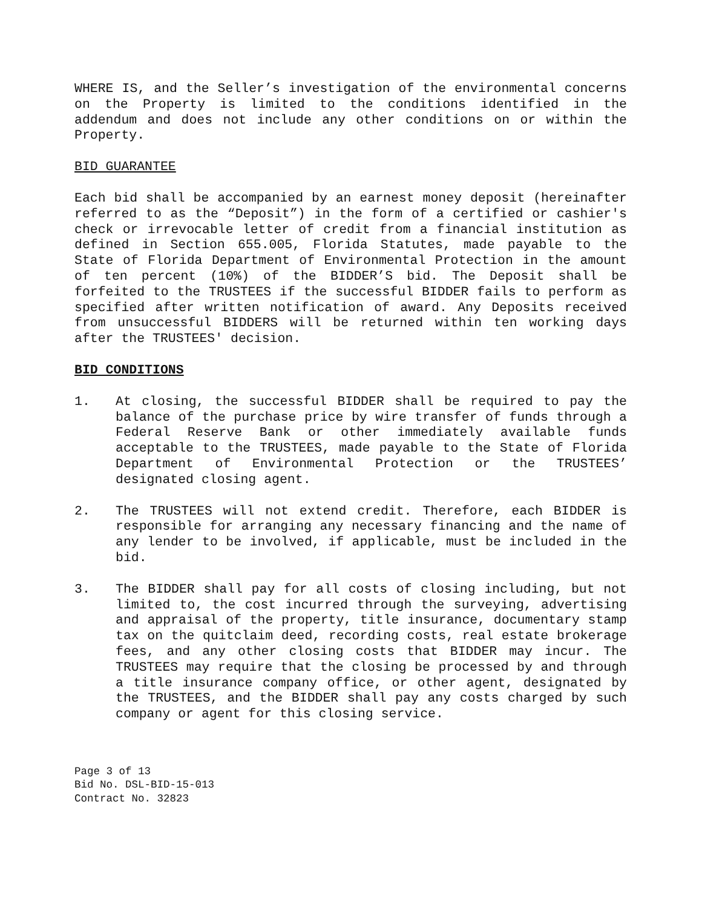WHERE IS, and the Seller’s investigation of the environmental concerns on the Property is limited to the conditions identified in the addendum and does not include any other conditions on or within the Property.
BID GUARANTEE
Each bid shall be accompanied by an earnest money deposit (hereinafter referred to as the “Deposit”) in the form of a certified or cashier's check or irrevocable letter of credit from a financial institution as defined in Section 655.005, Florida Statutes, made payable to the State of Florida Department of Environmental Protection in the amount of ten percent (10%) of the BIDDER’S bid. The Deposit shall be forfeited to the TRUSTEES if the successful BIDDER fails to perform as specified after written notification of award. Any Deposits received from unsuccessful BIDDERS will be returned within ten working days after the TRUSTEES' decision.
BID CONDITIONS
1. At closing, the successful BIDDER shall be required to pay the balance of the purchase price by wire transfer of funds through a Federal Reserve Bank or other immediately available funds acceptable to the TRUSTEES, made payable to the State of Florida Department of Environmental Protection or the TRUSTEES’ designated closing agent.
2. The TRUSTEES will not extend credit. Therefore, each BIDDER is responsible for arranging any necessary financing and the name of any lender to be involved, if applicable, must be included in the bid.
3. The BIDDER shall pay for all costs of closing including, but not limited to, the cost incurred through the surveying, advertising and appraisal of the property, title insurance, documentary stamp tax on the quitclaim deed, recording costs, real estate brokerage fees, and any other closing costs that BIDDER may incur. The TRUSTEES may require that the closing be processed by and through a title insurance company office, or other agent, designated by the TRUSTEES, and the BIDDER shall pay any costs charged by such company or agent for this closing service.
Page 3 of 13
Bid No. DSL-BID-15-013
Contract No. 32823